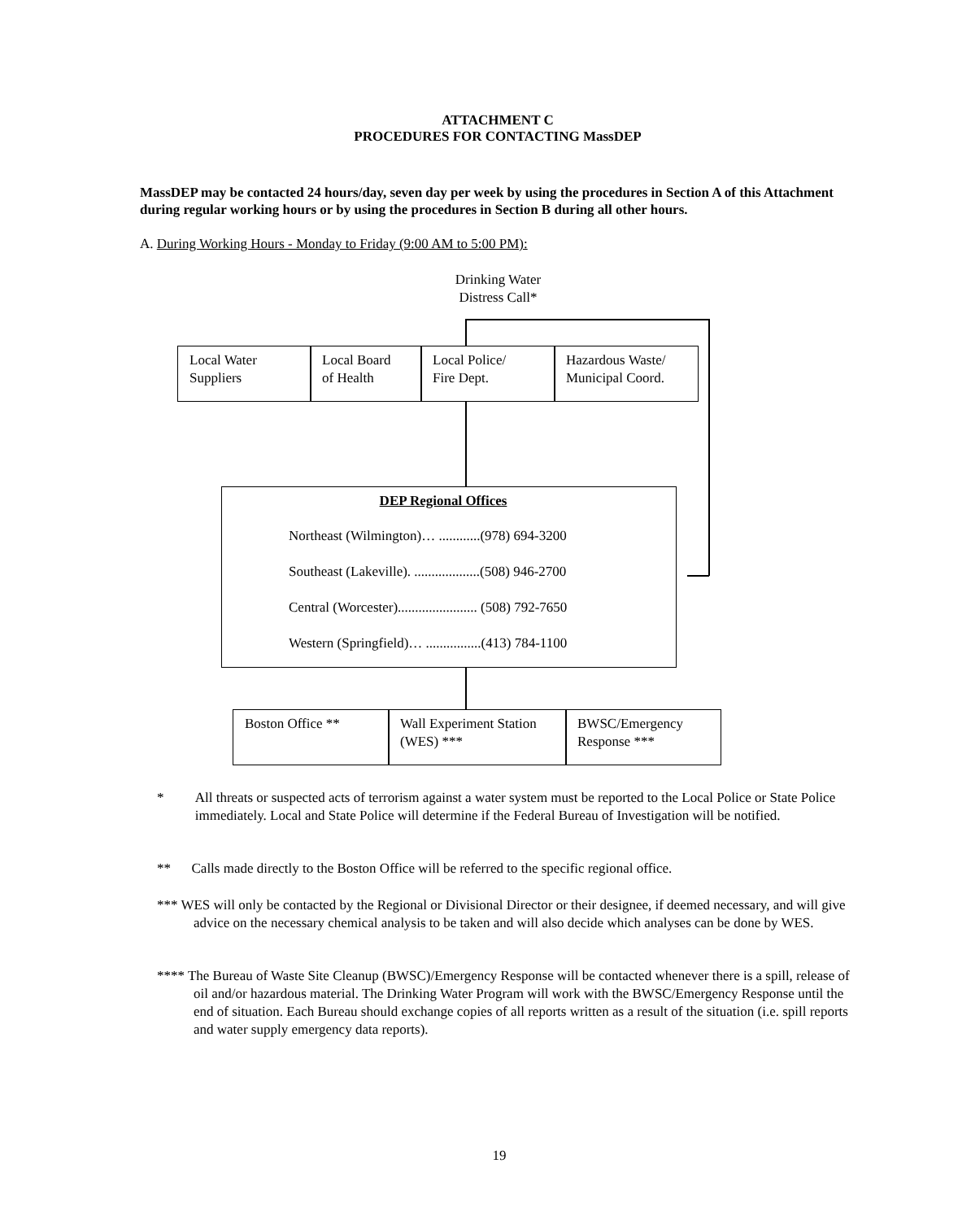ATTACHMENT C
PROCEDURES FOR CONTACTING MassDEP
MassDEP may be contacted 24 hours/day, seven day per week by using the procedures in Section A of this Attachment during regular working hours or by using the procedures in Section B during all other hours.
A. During Working Hours - Monday to Friday (9:00 AM to 5:00 PM):
Drinking Water Distress Call*
Local Water
Suppliers
Local Board
of Health
Local Police/
Fire Dept.
Hazardous Waste/
Municipal Coord.
DEP Regional Offices
Northeast (Wilmington)… ............(978) 694-3200
Southeast (Lakeville). ...................(508) 946-2700
Central (Worcester)....................... (508) 792-7650
Western (Springfield)… ................(413) 784-1100
Boston Office **
Wall Experiment Station (WES) ***
BWSC/Emergency
Response ***
* All threats or suspected acts of terrorism against a water system must be reported to the Local Police or State Police immediately. Local and State Police will determine if the Federal Bureau of Investigation will be notified.
** Calls made directly to the Boston Office will be referred to the specific regional office.
*** WES will only be contacted by the Regional or Divisional Director or their designee, if deemed necessary, and will give advice on the necessary chemical analysis to be taken and will also decide which analyses can be done by WES.
**** The Bureau of Waste Site Cleanup (BWSC)/Emergency Response will be contacted whenever there is a spill, release of oil and/or hazardous material. The Drinking Water Program will work with the BWSC/Emergency Response until the end of situation. Each Bureau should exchange copies of all reports written as a result of the situation (i.e. spill reports and water supply emergency data reports).
19